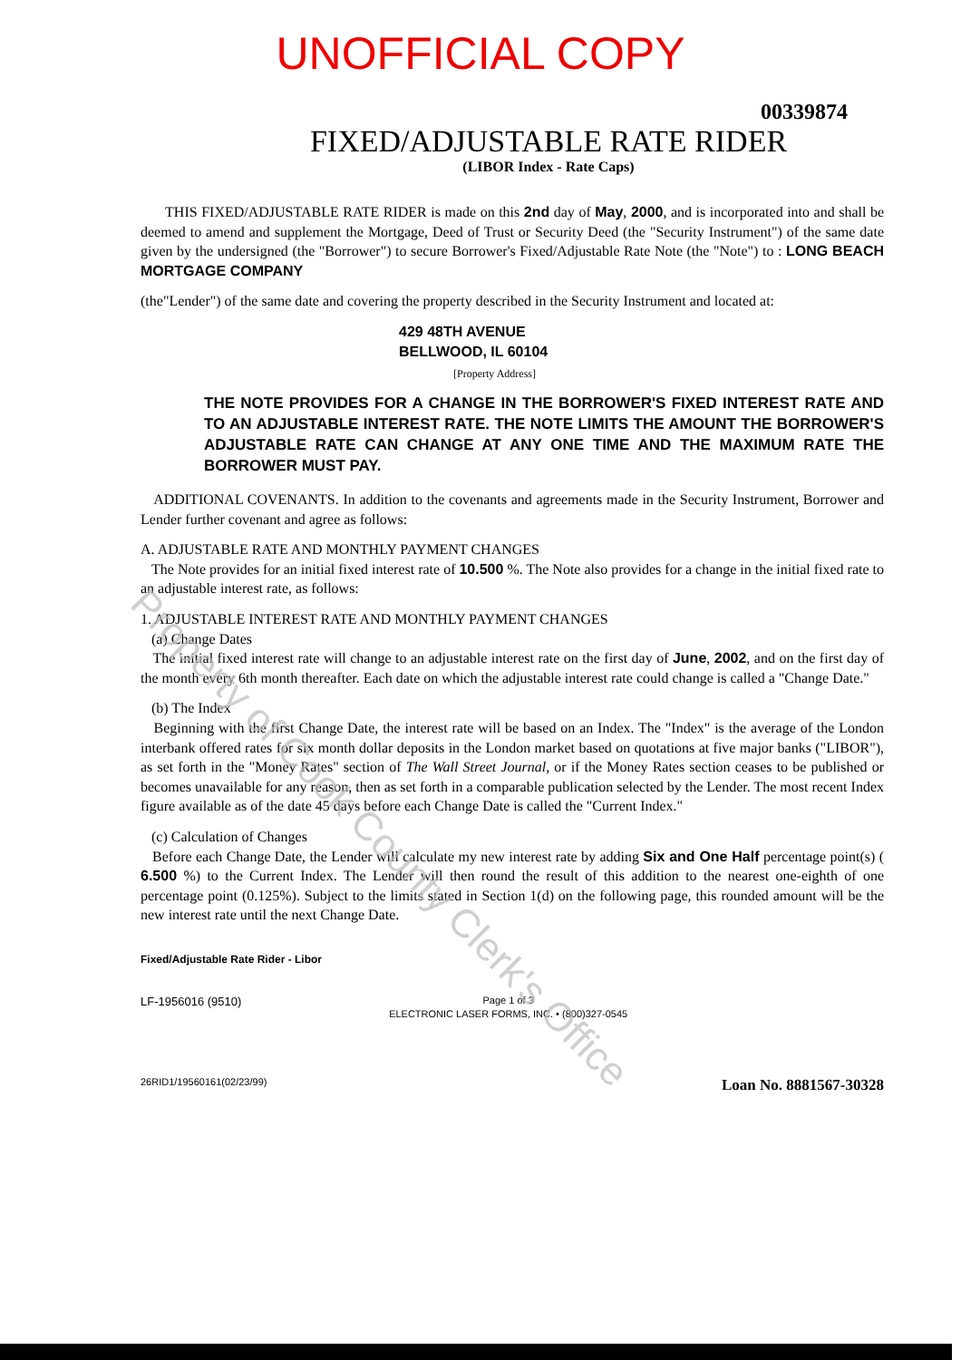UNOFFICIAL COPY
00339874
FIXED/ADJUSTABLE RATE RIDER
(LIBOR Index - Rate Caps)
THIS FIXED/ADJUSTABLE RATE RIDER is made on this 2nd day of May, 2000, and is incorporated into and shall be deemed to amend and supplement the Mortgage, Deed of Trust or Security Deed (the "Security Instrument") of the same date given by the undersigned (the "Borrower") to secure Borrower's Fixed/Adjustable Rate Note (the "Note") to : LONG BEACH MORTGAGE COMPANY
(the"Lender") of the same date and covering the property described in the Security Instrument and located at:
429 48TH AVENUE
BELLWOOD, IL 60104
[Property Address]
THE NOTE PROVIDES FOR A CHANGE IN THE BORROWER'S FIXED INTEREST RATE AND TO AN ADJUSTABLE INTEREST RATE. THE NOTE LIMITS THE AMOUNT THE BORROWER'S ADJUSTABLE RATE CAN CHANGE AT ANY ONE TIME AND THE MAXIMUM RATE THE BORROWER MUST PAY.
ADDITIONAL COVENANTS. In addition to the covenants and agreements made in the Security Instrument, Borrower and Lender further covenant and agree as follows:
A. ADJUSTABLE RATE AND MONTHLY PAYMENT CHANGES
The Note provides for an initial fixed interest rate of 10.500 %. The Note also provides for a change in the initial fixed rate to an adjustable interest rate, as follows:
1. ADJUSTABLE INTEREST RATE AND MONTHLY PAYMENT CHANGES
(a) Change Dates
The initial fixed interest rate will change to an adjustable interest rate on the first day of June, 2002, and on the first day of the month every 6th month thereafter. Each date on which the adjustable interest rate could change is called a "Change Date."
(b) The Index
Beginning with the first Change Date, the interest rate will be based on an Index. The "Index" is the average of the London interbank offered rates for six month dollar deposits in the London market based on quotations at five major banks ("LIBOR"), as set forth in the "Money Rates" section of The Wall Street Journal, or if the Money Rates section ceases to be published or becomes unavailable for any reason, then as set forth in a comparable publication selected by the Lender. The most recent Index figure available as of the date 45 days before each Change Date is called the "Current Index."
(c) Calculation of Changes
Before each Change Date, the Lender will calculate my new interest rate by adding Six and One Half percentage point(s) ( 6.500 %) to the Current Index. The Lender will then round the result of this addition to the nearest one-eighth of one percentage point (0.125%). Subject to the limits stated in Section 1(d) on the following page, this rounded amount will be the new interest rate until the next Change Date.
Fixed/Adjustable Rate Rider - Libor
LF-1956016 (9510) Page 1 of 3
ELECTRONIC LASER FORMS, INC. • (800)327-0545
26RID1/19560161(02/23/99) Loan No. 8881567-30328
Property of Cook County Clerk's Office